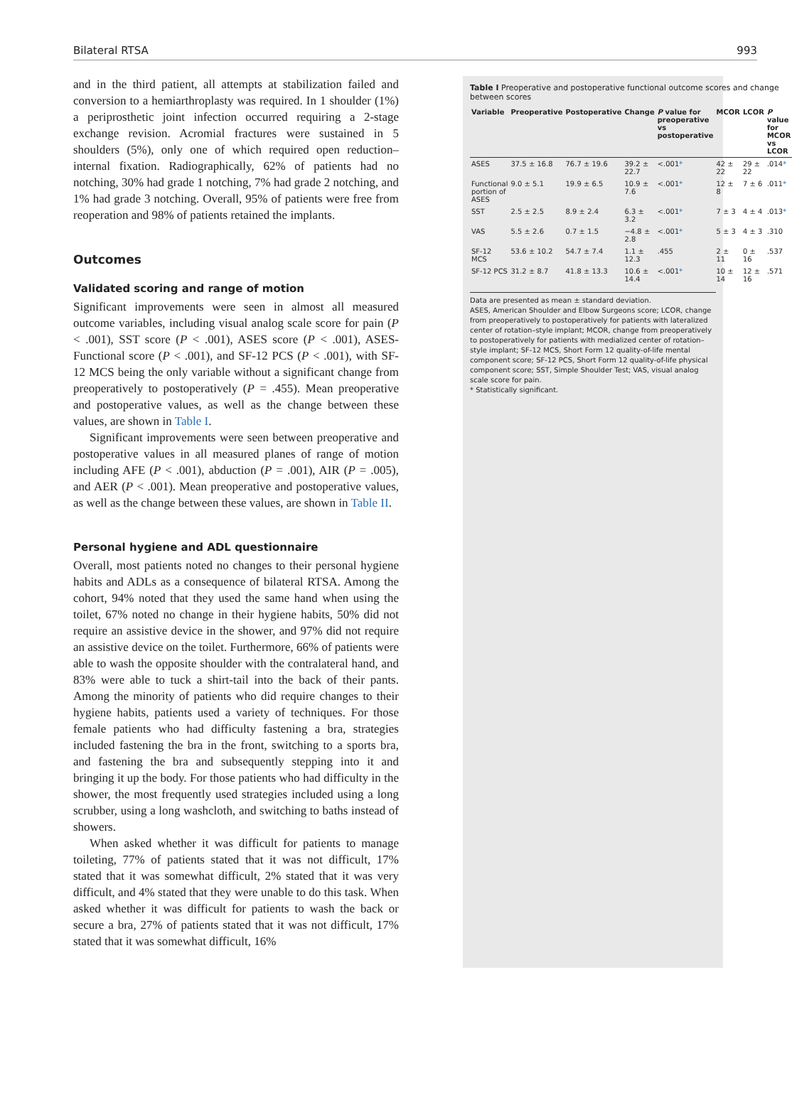Bilateral RTSA 993
and in the third patient, all attempts at stabilization failed and conversion to a hemiarthroplasty was required. In 1 shoulder (1%) a periprosthetic joint infection occurred requiring a 2-stage exchange revision. Acromial fractures were sustained in 5 shoulders (5%), only one of which required open reduction–internal fixation. Radiographically, 62% of patients had no notching, 30% had grade 1 notching, 7% had grade 2 notching, and 1% had grade 3 notching. Overall, 95% of patients were free from reoperation and 98% of patients retained the implants.
Outcomes
Validated scoring and range of motion
Significant improvements were seen in almost all measured outcome variables, including visual analog scale score for pain (P < .001), SST score (P < .001), ASES score (P < .001), ASES-Functional score (P < .001), and SF-12 PCS (P < .001), with SF-12 MCS being the only variable without a significant change from preoperatively to postoperatively (P = .455). Mean preoperative and postoperative values, as well as the change between these values, are shown in Table I.
Significant improvements were seen between preoperative and postoperative values in all measured planes of range of motion including AFE (P < .001), abduction (P = .001), AIR (P = .005), and AER (P < .001). Mean preoperative and postoperative values, as well as the change between these values, are shown in Table II.
Personal hygiene and ADL questionnaire
Overall, most patients noted no changes to their personal hygiene habits and ADLs as a consequence of bilateral RTSA. Among the cohort, 94% noted that they used the same hand when using the toilet, 67% noted no change in their hygiene habits, 50% did not require an assistive device in the shower, and 97% did not require an assistive device on the toilet. Furthermore, 66% of patients were able to wash the opposite shoulder with the contralateral hand, and 83% were able to tuck a shirt-tail into the back of their pants. Among the minority of patients who did require changes to their hygiene habits, patients used a variety of techniques. For those female patients who had difficulty fastening a bra, strategies included fastening the bra in the front, switching to a sports bra, and fastening the bra and subsequently stepping into it and bringing it up the body. For those patients who had difficulty in the shower, the most frequently used strategies included using a long scrubber, using a long washcloth, and switching to baths instead of showers.
When asked whether it was difficult for patients to manage toileting, 77% of patients stated that it was not difficult, 17% stated that it was somewhat difficult, 2% stated that it was very difficult, and 4% stated that they were unable to do this task. When asked whether it was difficult for patients to wash the back or secure a bra, 27% of patients stated that it was not difficult, 17% stated that it was somewhat difficult, 16%
Table I Preoperative and postoperative functional outcome scores and change between scores
| Variable | Preoperative | Postoperative | Change | P value for preoperative vs postoperative | MCOR | LCOR | P value for MCOR vs LCOR |
| --- | --- | --- | --- | --- | --- | --- | --- |
| ASES | 37.5 ± 16.8 | 76.7 ± 19.6 | 39.2 ± 22.7 | <.001 * | 42 ± 22 | 29 ± 22 | .014 * |
| Functional portion of ASES | 9.0 ± 5.1 | 19.9 ± 6.5 | 10.9 ± 7.6 | <.001 * | 12 ± 8 | 7 ± 6 | .011 * |
| SST | 2.5 ± 2.5 | 8.9 ± 2.4 | 6.3 ± 3.2 | <.001 * | 7 ± 3 | 4 ± 4 | .013 * |
| VAS | 5.5 ± 2.6 | 0.7 ± 1.5 | −4.8 ± 2.8 | <.001 * | 5 ± 3 | 4 ± 3 | .310 |
| SF-12 MCS | 53.6 ± 10.2 | 54.7 ± 7.4 | 1.1 ± 12.3 | .455 | 2 ± 11 | 0 ± 16 | .537 |
| SF-12 PCS | 31.2 ± 8.7 | 41.8 ± 13.3 | 10.6 ± 14.4 | <.001 * | 10 ± 14 | 12 ± 16 | .571 |
Data are presented as mean ± standard deviation.
ASES, American Shoulder and Elbow Surgeons score; LCOR, change from preoperatively to postoperatively for patients with lateralized center of rotation–style implant; MCOR, change from preoperatively to postoperatively for patients with medialized center of rotation–style implant; SF-12 MCS, Short Form 12 quality-of-life mental component score; SF-12 PCS, Short Form 12 quality-of-life physical component score; SST, Simple Shoulder Test; VAS, visual analog scale score for pain.
* Statistically significant.